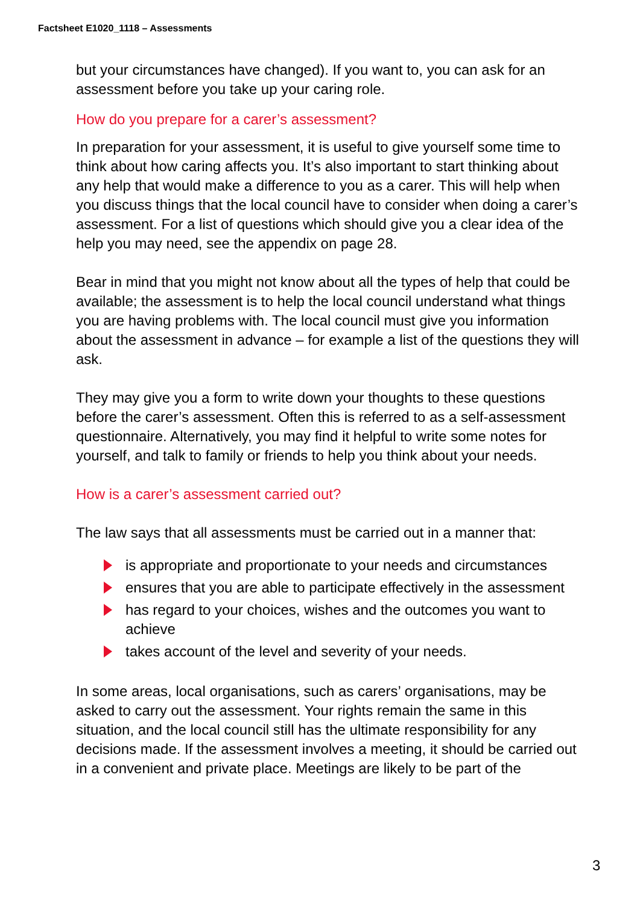Factsheet E1020_1118 – Assessments
but your circumstances have changed). If you want to, you can ask for an assessment before you take up your caring role.
How do you prepare for a carer’s assessment?
In preparation for your assessment, it is useful to give yourself some time to think about how caring affects you. It’s also important to start thinking about any help that would make a difference to you as a carer. This will help when you discuss things that the local council have to consider when doing a carer’s assessment. For a list of questions which should give you a clear idea of the help you may need, see the appendix on page 28.
Bear in mind that you might not know about all the types of help that could be available; the assessment is to help the local council understand what things you are having problems with. The local council must give you information about the assessment in advance – for example a list of the questions they will ask.
They may give you a form to write down your thoughts to these questions before the carer’s assessment. Often this is referred to as a self-assessment questionnaire. Alternatively, you may find it helpful to write some notes for yourself, and talk to family or friends to help you think about your needs.
How is a carer’s assessment carried out?
The law says that all assessments must be carried out in a manner that:
is appropriate and proportionate to your needs and circumstances
ensures that you are able to participate effectively in the assessment
has regard to your choices, wishes and the outcomes you want to achieve
takes account of the level and severity of your needs.
In some areas, local organisations, such as carers’ organisations, may be asked to carry out the assessment. Your rights remain the same in this situation, and the local council still has the ultimate responsibility for any decisions made. If the assessment involves a meeting, it should be carried out in a convenient and private place. Meetings are likely to be part of the
3